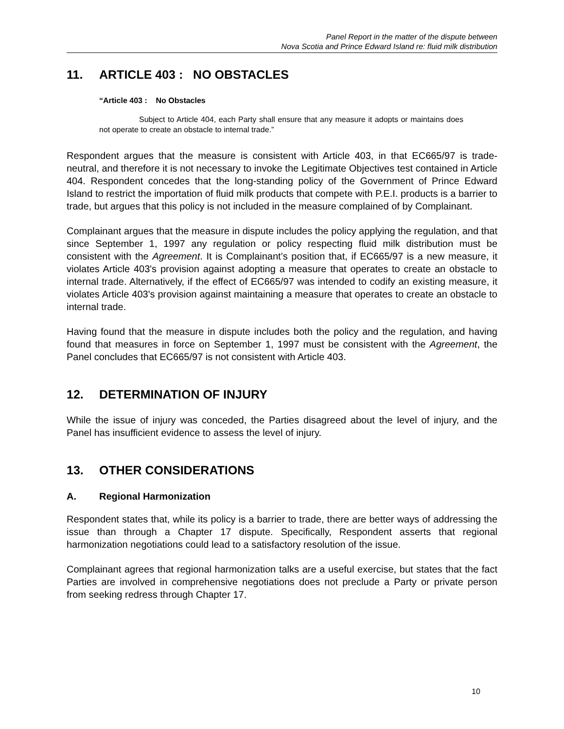Panel Report in the matter of the dispute between
Nova Scotia and Prince Edward Island re: fluid milk distribution
11. ARTICLE 403 : NO OBSTACLES
“Article 403 : No Obstacles
Subject to Article 404, each Party shall ensure that any measure it adopts or maintains does not operate to create an obstacle to internal trade.”
Respondent argues that the measure is consistent with Article 403, in that EC665/97 is trade-neutral, and therefore it is not necessary to invoke the Legitimate Objectives test contained in Article 404. Respondent concedes that the long-standing policy of the Government of Prince Edward Island to restrict the importation of fluid milk products that compete with P.E.I. products is a barrier to trade, but argues that this policy is not included in the measure complained of by Complainant.
Complainant argues that the measure in dispute includes the policy applying the regulation, and that since September 1, 1997 any regulation or policy respecting fluid milk distribution must be consistent with the Agreement. It is Complainant’s position that, if EC665/97 is a new measure, it violates Article 403's provision against adopting a measure that operates to create an obstacle to internal trade. Alternatively, if the effect of EC665/97 was intended to codify an existing measure, it violates Article 403's provision against maintaining a measure that operates to create an obstacle to internal trade.
Having found that the measure in dispute includes both the policy and the regulation, and having found that measures in force on September 1, 1997 must be consistent with the Agreement, the Panel concludes that EC665/97 is not consistent with Article 403.
12. DETERMINATION OF INJURY
While the issue of injury was conceded, the Parties disagreed about the level of injury, and the Panel has insufficient evidence to assess the level of injury.
13. OTHER CONSIDERATIONS
A. Regional Harmonization
Respondent states that, while its policy is a barrier to trade, there are better ways of addressing the issue than through a Chapter 17 dispute. Specifically, Respondent asserts that regional harmonization negotiations could lead to a satisfactory resolution of the issue.
Complainant agrees that regional harmonization talks are a useful exercise, but states that the fact Parties are involved in comprehensive negotiations does not preclude a Party or private person from seeking redress through Chapter 17.
10